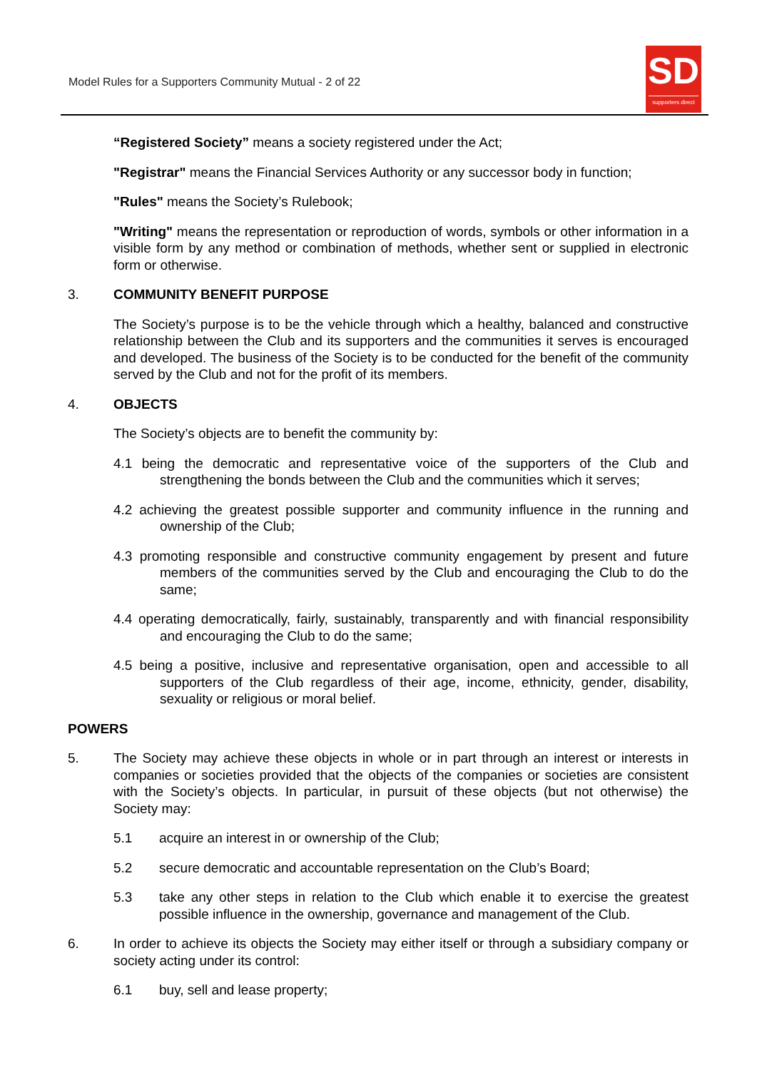Model Rules for a Supporters Community Mutual - 2 of 22
SD
supporters direct
“Registered Society” means a society registered under the Act;
"Registrar" means the Financial Services Authority or any successor body in function;
"Rules" means the Society’s Rulebook;
"Writing" means the representation or reproduction of words, symbols or other information in a visible form by any method or combination of methods, whether sent or supplied in electronic form or otherwise.
3. COMMUNITY BENEFIT PURPOSE
The Society’s purpose is to be the vehicle through which a healthy, balanced and constructive relationship between the Club and its supporters and the communities it serves is encouraged and developed. The business of the Society is to be conducted for the benefit of the community served by the Club and not for the profit of its members.
4. OBJECTS
The Society’s objects are to benefit the community by:
4.1 being the democratic and representative voice of the supporters of the Club and strengthening the bonds between the Club and the communities which it serves;
4.2 achieving the greatest possible supporter and community influence in the running and ownership of the Club;
4.3 promoting responsible and constructive community engagement by present and future members of the communities served by the Club and encouraging the Club to do the same;
4.4 operating democratically, fairly, sustainably, transparently and with financial responsibility and encouraging the Club to do the same;
4.5 being a positive, inclusive and representative organisation, open and accessible to all supporters of the Club regardless of their age, income, ethnicity, gender, disability, sexuality or religious or moral belief.
POWERS
5. The Society may achieve these objects in whole or in part through an interest or interests in companies or societies provided that the objects of the companies or societies are consistent with the Society’s objects. In particular, in pursuit of these objects (but not otherwise) the Society may:
5.1 acquire an interest in or ownership of the Club;
5.2 secure democratic and accountable representation on the Club’s Board;
5.3 take any other steps in relation to the Club which enable it to exercise the greatest possible influence in the ownership, governance and management of the Club.
6. In order to achieve its objects the Society may either itself or through a subsidiary company or society acting under its control:
6.1 buy, sell and lease property;